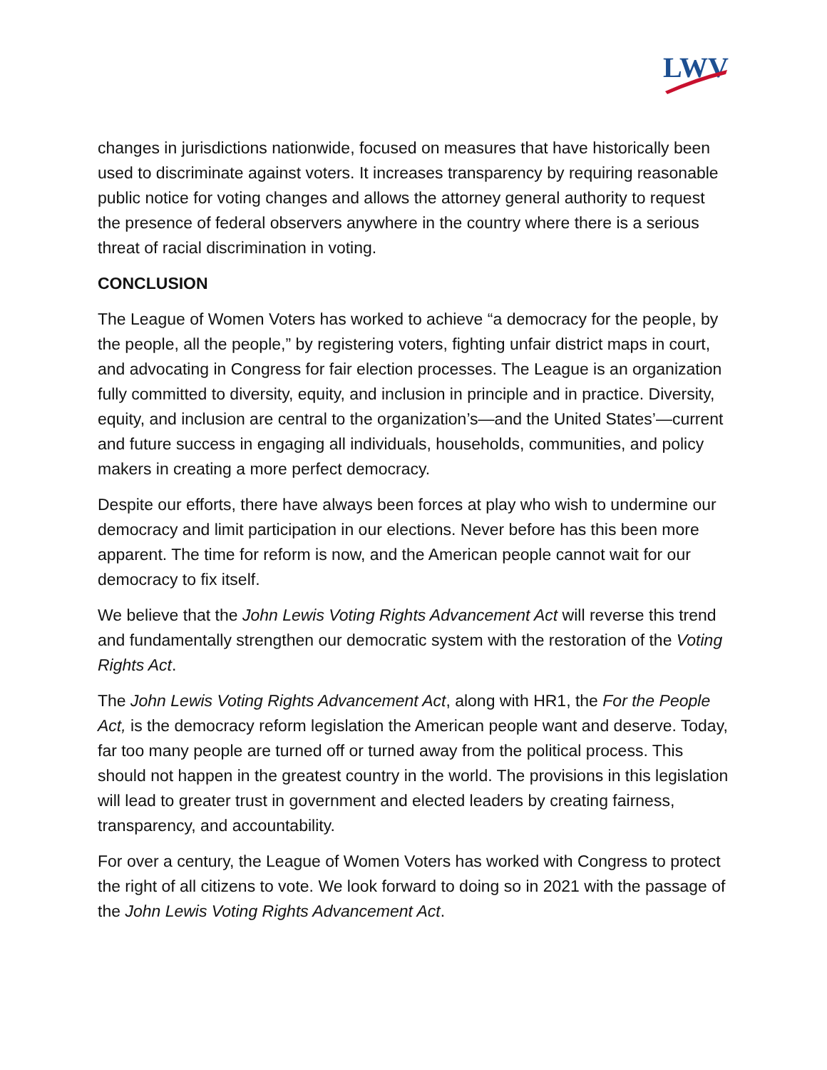LWV
changes in jurisdictions nationwide, focused on measures that have historically been used to discriminate against voters. It increases transparency by requiring reasonable public notice for voting changes and allows the attorney general authority to request the presence of federal observers anywhere in the country where there is a serious threat of racial discrimination in voting.
CONCLUSION
The League of Women Voters has worked to achieve “a democracy for the people, by the people, all the people,” by registering voters, fighting unfair district maps in court, and advocating in Congress for fair election processes. The League is an organization fully committed to diversity, equity, and inclusion in principle and in practice. Diversity, equity, and inclusion are central to the organization’s—and the United States’—current and future success in engaging all individuals, households, communities, and policy makers in creating a more perfect democracy.
Despite our efforts, there have always been forces at play who wish to undermine our democracy and limit participation in our elections. Never before has this been more apparent. The time for reform is now, and the American people cannot wait for our democracy to fix itself.
We believe that the John Lewis Voting Rights Advancement Act will reverse this trend and fundamentally strengthen our democratic system with the restoration of the Voting Rights Act.
The John Lewis Voting Rights Advancement Act, along with HR1, the For the People Act, is the democracy reform legislation the American people want and deserve. Today, far too many people are turned off or turned away from the political process. This should not happen in the greatest country in the world. The provisions in this legislation will lead to greater trust in government and elected leaders by creating fairness, transparency, and accountability.
For over a century, the League of Women Voters has worked with Congress to protect the right of all citizens to vote. We look forward to doing so in 2021 with the passage of the John Lewis Voting Rights Advancement Act.